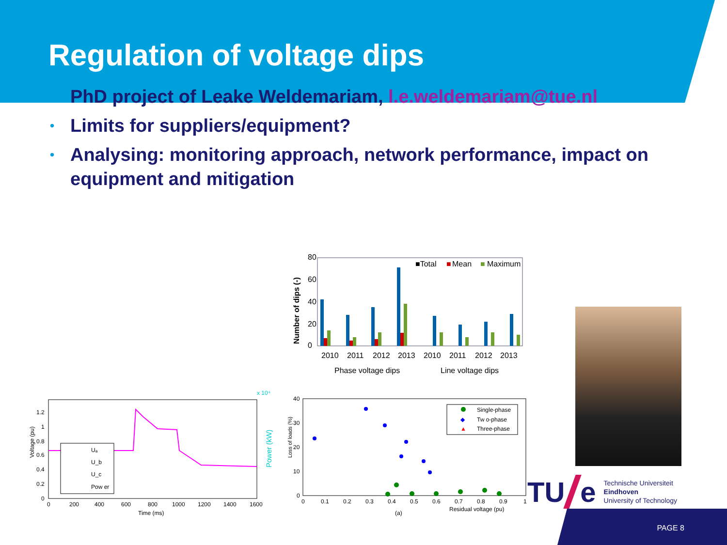Regulation of voltage dips
• PhD project of Leake Weldemariam, l.e.weldemariam@tue.nl
• Limits for suppliers/equipment?
• Analysing: monitoring approach, network performance, impact on equipment and mitigation
80
60
40
20
0
Number of dips (-)
■Total
■
Mean
■
Maximum
2010
2011
2012
2013
2010
2011
2012
2013
Phase voltage dips
Line voltage dips
x 10⁴
1.2
1
0.8
0.6
0.4
0.2
0
Voltage (pu)
Power (kW)
0
200
400
600
800
1000
1200
1400
1600
Time (ms)
Uₐ
U_b
U_c
Pow er
40
30
20
10
0
Loss of loads (%)
0
0.1
0.2
0.3
0.4
0.5
0.6
0.7
0.8
0.9
1
Residual voltage (pu)
(a)
Single-phase
◆
Tw o-phase
▲
Three-phase
TU e
Technische Universiteit
Eindhoven
University of Technology
PAGE 8